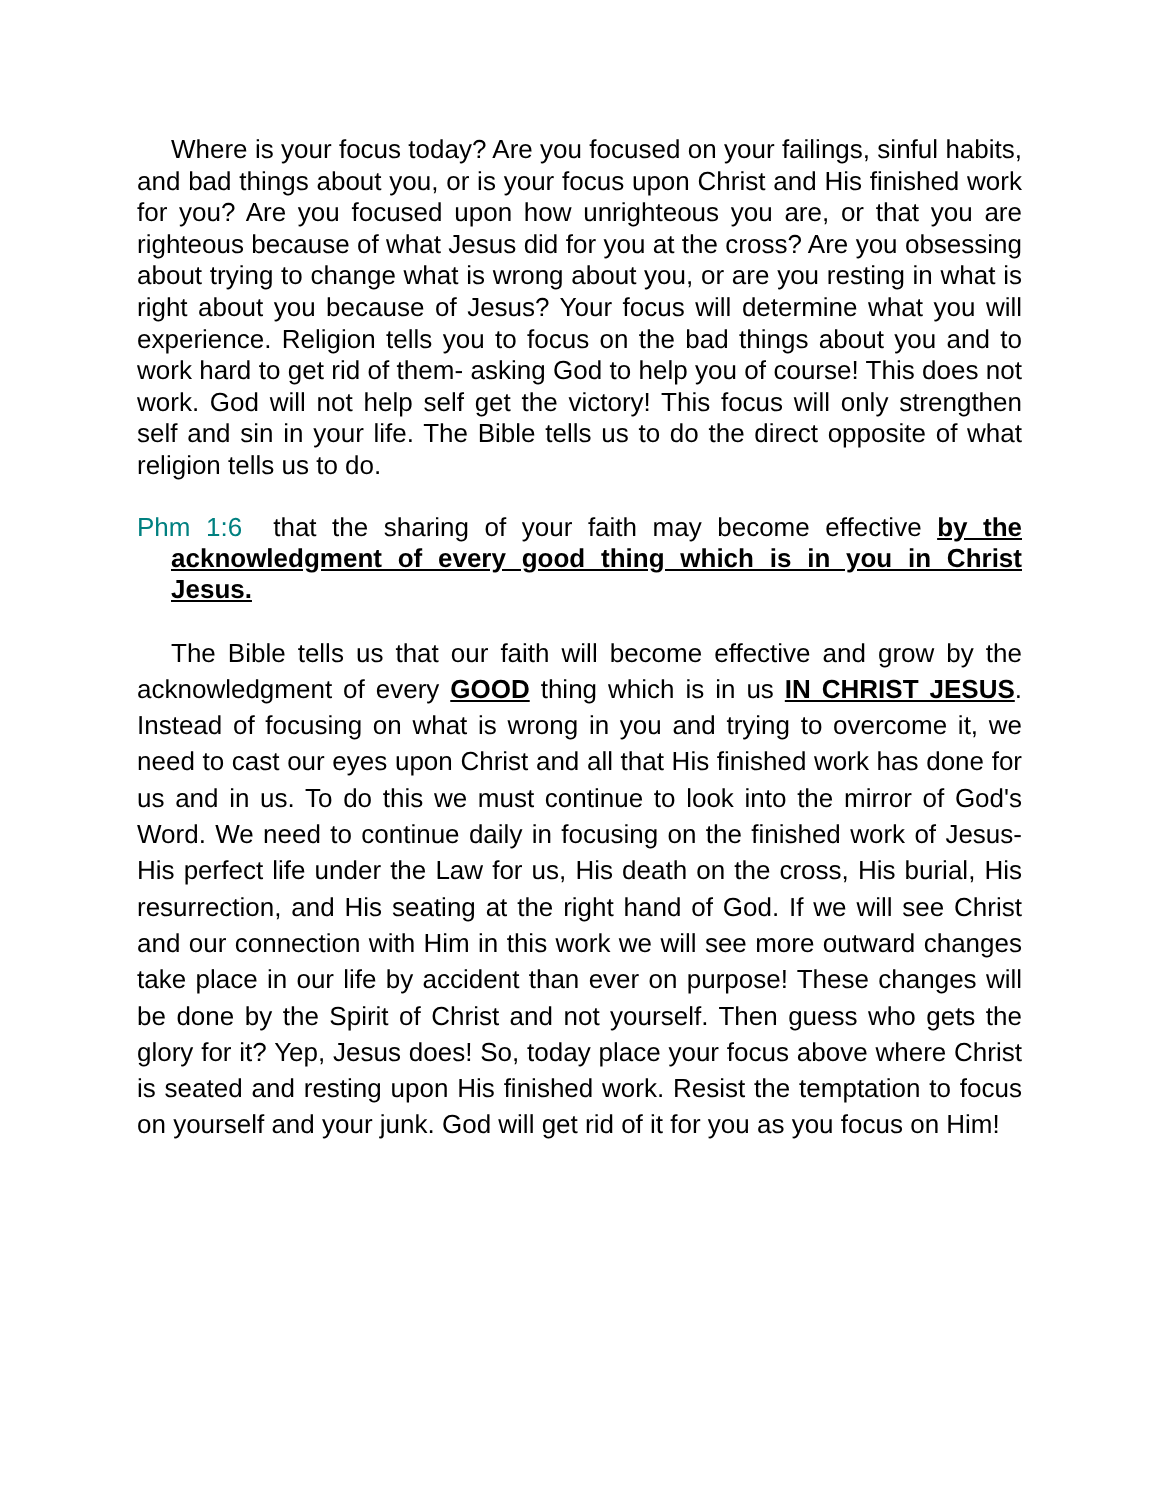Where is your focus today? Are you focused on your failings, sinful habits, and bad things about you, or is your focus upon Christ and His finished work for you? Are you focused upon how unrighteous you are, or that you are righteous because of what Jesus did for you at the cross? Are you obsessing about trying to change what is wrong about you, or are you resting in what is right about you because of Jesus? Your focus will determine what you will experience. Religion tells you to focus on the bad things about you and to work hard to get rid of them- asking God to help you of course! This does not work. God will not help self get the victory! This focus will only strengthen self and sin in your life. The Bible tells us to do the direct opposite of what religion tells us to do.
Phm 1:6 that the sharing of your faith may become effective by the acknowledgment of every good thing which is in you in Christ Jesus.
The Bible tells us that our faith will become effective and grow by the acknowledgment of every GOOD thing which is in us IN CHRIST JESUS. Instead of focusing on what is wrong in you and trying to overcome it, we need to cast our eyes upon Christ and all that His finished work has done for us and in us. To do this we must continue to look into the mirror of God's Word. We need to continue daily in focusing on the finished work of Jesus- His perfect life under the Law for us, His death on the cross, His burial, His resurrection, and His seating at the right hand of God. If we will see Christ and our connection with Him in this work we will see more outward changes take place in our life by accident than ever on purpose! These changes will be done by the Spirit of Christ and not yourself. Then guess who gets the glory for it? Yep, Jesus does! So, today place your focus above where Christ is seated and resting upon His finished work. Resist the temptation to focus on yourself and your junk. God will get rid of it for you as you focus on Him!